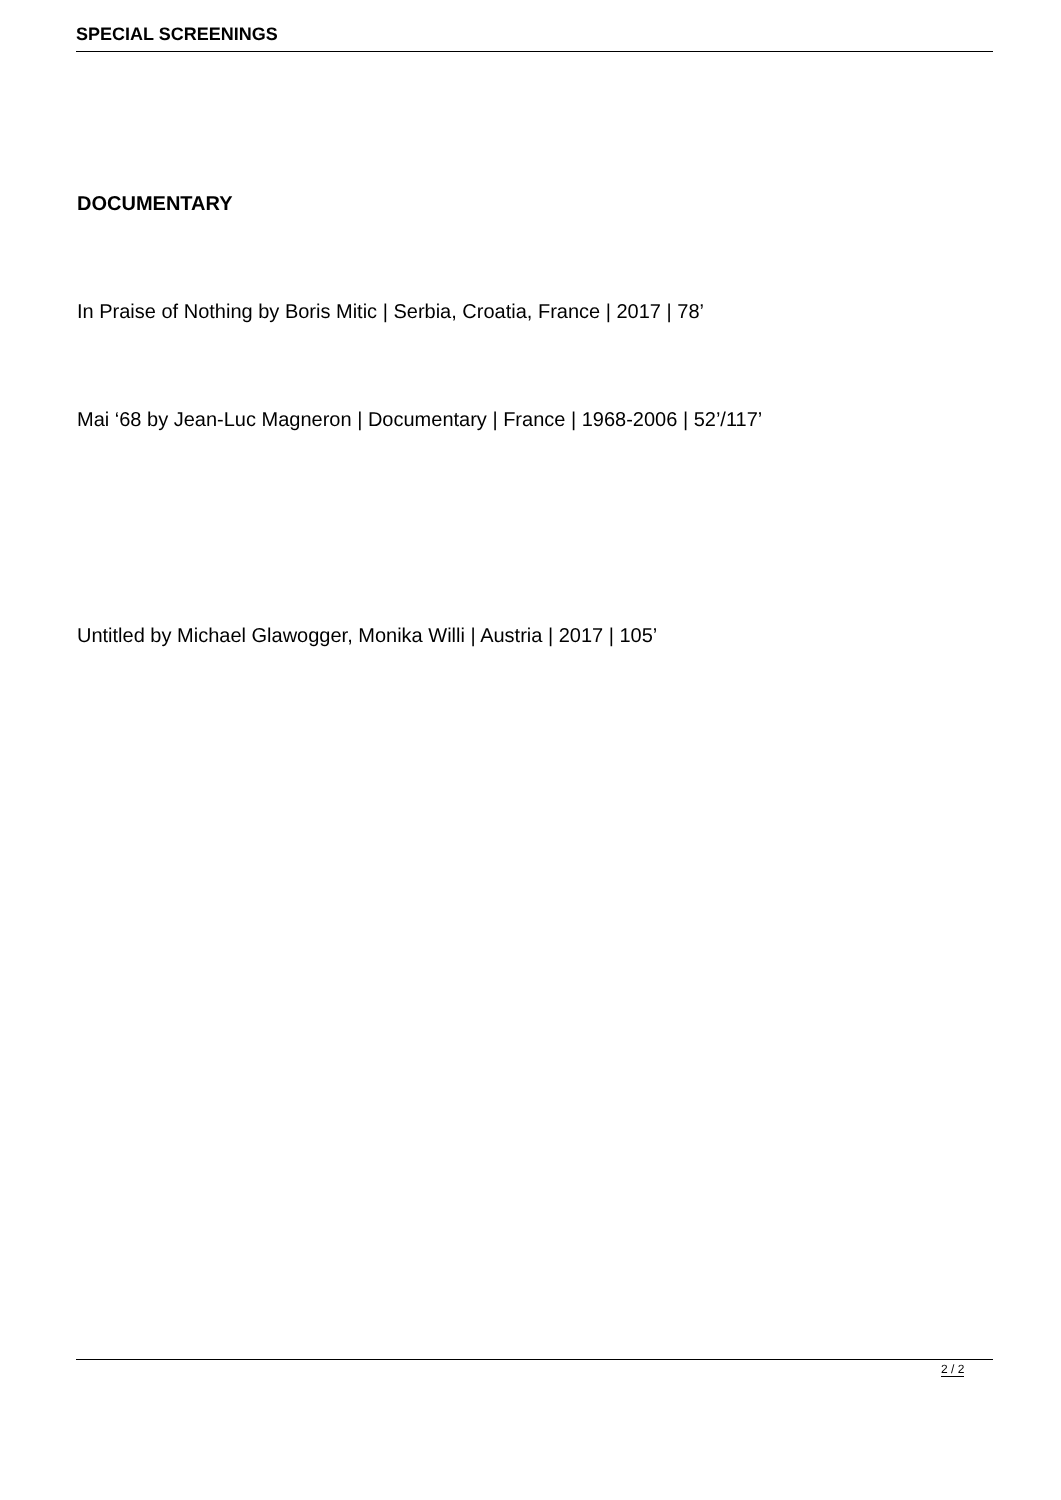SPECIAL SCREENINGS
DOCUMENTARY
In Praise of Nothing by Boris Mitic | Serbia, Croatia, France | 2017 | 78’
Mai ‘68 by Jean-Luc Magneron | Documentary | France | 1968-2006 | 52’/117’
Untitled by Michael Glawogger, Monika Willi | Austria | 2017 | 105’
2 / 2